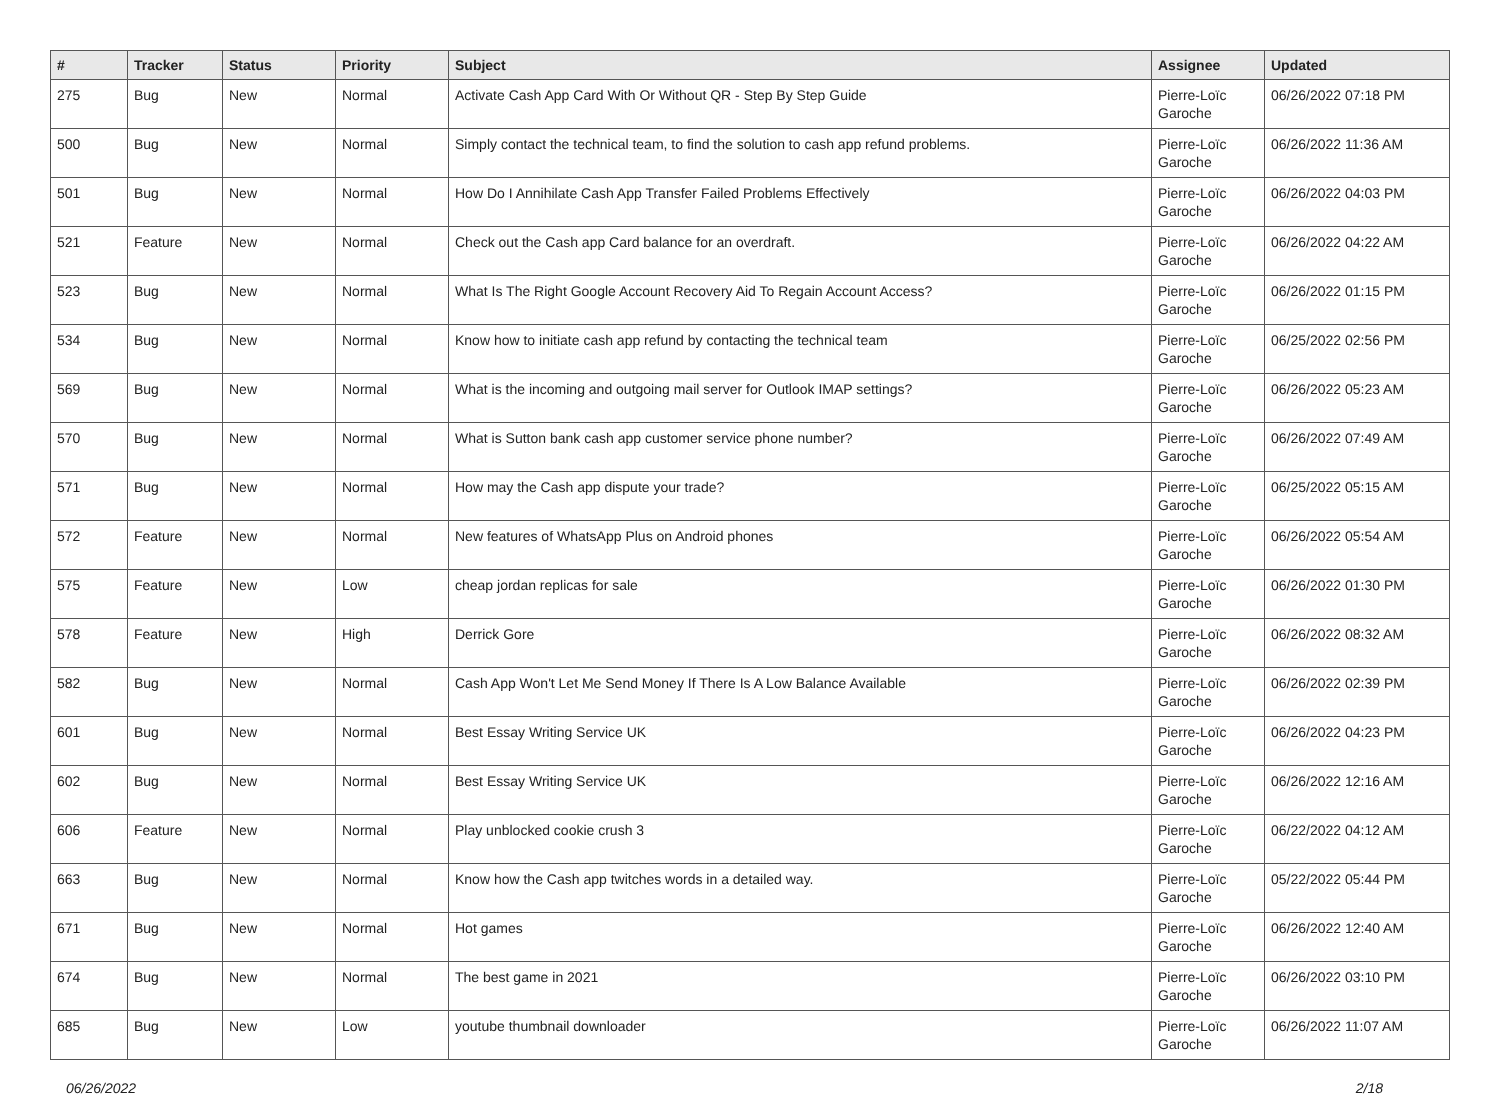| # | Tracker | Status | Priority | Subject | Assignee | Updated |
| --- | --- | --- | --- | --- | --- | --- |
| 275 | Bug | New | Normal | Activate Cash App Card With Or Without QR - Step By Step Guide | Pierre-Loïc Garoche | 06/26/2022 07:18 PM |
| 500 | Bug | New | Normal | Simply contact the technical team, to find the solution to cash app refund problems. | Pierre-Loïc Garoche | 06/26/2022 11:36 AM |
| 501 | Bug | New | Normal | How Do I Annihilate Cash App Transfer Failed Problems Effectively | Pierre-Loïc Garoche | 06/26/2022 04:03 PM |
| 521 | Feature | New | Normal | Check out the Cash app Card balance for an overdraft. | Pierre-Loïc Garoche | 06/26/2022 04:22 AM |
| 523 | Bug | New | Normal | What Is The Right Google Account Recovery Aid To Regain Account Access? | Pierre-Loïc Garoche | 06/26/2022 01:15 PM |
| 534 | Bug | New | Normal | Know how to initiate cash app refund by contacting the technical team | Pierre-Loïc Garoche | 06/25/2022 02:56 PM |
| 569 | Bug | New | Normal | What is the incoming and outgoing mail server for Outlook IMAP settings? | Pierre-Loïc Garoche | 06/26/2022 05:23 AM |
| 570 | Bug | New | Normal | What is Sutton bank cash app customer service phone number? | Pierre-Loïc Garoche | 06/26/2022 07:49 AM |
| 571 | Bug | New | Normal | How may the Cash app dispute your trade? | Pierre-Loïc Garoche | 06/25/2022 05:15 AM |
| 572 | Feature | New | Normal | New features of WhatsApp Plus on Android phones | Pierre-Loïc Garoche | 06/26/2022 05:54 AM |
| 575 | Feature | New | Low | cheap jordan replicas for sale | Pierre-Loïc Garoche | 06/26/2022 01:30 PM |
| 578 | Feature | New | High | Derrick Gore | Pierre-Loïc Garoche | 06/26/2022 08:32 AM |
| 582 | Bug | New | Normal | Cash App Won't Let Me Send Money If There Is A Low Balance Available | Pierre-Loïc Garoche | 06/26/2022 02:39 PM |
| 601 | Bug | New | Normal | Best Essay Writing Service UK | Pierre-Loïc Garoche | 06/26/2022 04:23 PM |
| 602 | Bug | New | Normal | Best Essay Writing Service UK | Pierre-Loïc Garoche | 06/26/2022 12:16 AM |
| 606 | Feature | New | Normal | Play unblocked cookie crush 3 | Pierre-Loïc Garoche | 06/22/2022 04:12 AM |
| 663 | Bug | New | Normal | Know how the Cash app twitches words in a detailed way. | Pierre-Loïc Garoche | 05/22/2022 05:44 PM |
| 671 | Bug | New | Normal | Hot games | Pierre-Loïc Garoche | 06/26/2022 12:40 AM |
| 674 | Bug | New | Normal | The best game in 2021 | Pierre-Loïc Garoche | 06/26/2022 03:10 PM |
| 685 | Bug | New | Low | youtube thumbnail downloader | Pierre-Loïc Garoche | 06/26/2022 11:07 AM |
06/26/2022 2/18